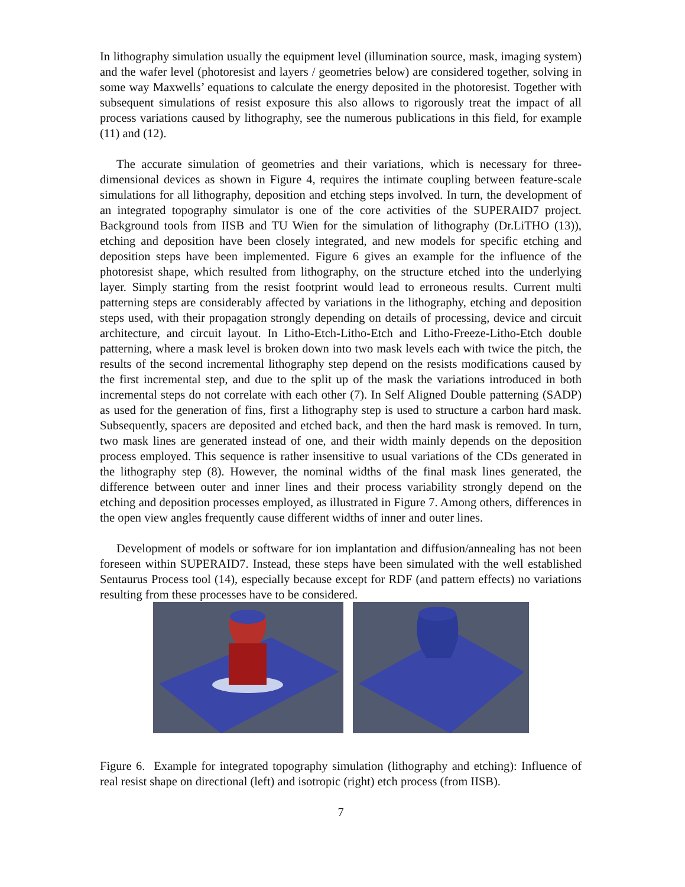In lithography simulation usually the equipment level (illumination source, mask, imaging system) and the wafer level (photoresist and layers / geometries below) are considered together, solving in some way Maxwells’ equations to calculate the energy deposited in the photoresist. Together with subsequent simulations of resist exposure this also allows to rigorously treat the impact of all process variations caused by lithography, see the numerous publications in this field, for example (11) and (12).
The accurate simulation of geometries and their variations, which is necessary for three-dimensional devices as shown in Figure 4, requires the intimate coupling between feature-scale simulations for all lithography, deposition and etching steps involved. In turn, the development of an integrated topography simulator is one of the core activities of the SUPERAID7 project. Background tools from IISB and TU Wien for the simulation of lithography (Dr.LiTHO (13)), etching and deposition have been closely integrated, and new models for specific etching and deposition steps have been implemented. Figure 6 gives an example for the influence of the photoresist shape, which resulted from lithography, on the structure etched into the underlying layer. Simply starting from the resist footprint would lead to erroneous results. Current multi patterning steps are considerably affected by variations in the lithography, etching and deposition steps used, with their propagation strongly depending on details of processing, device and circuit architecture, and circuit layout. In Litho-Etch-Litho-Etch and Litho-Freeze-Litho-Etch double patterning, where a mask level is broken down into two mask levels each with twice the pitch, the results of the second incremental lithography step depend on the resists modifications caused by the first incremental step, and due to the split up of the mask the variations introduced in both incremental steps do not correlate with each other (7). In Self Aligned Double patterning (SADP) as used for the generation of fins, first a lithography step is used to structure a carbon hard mask. Subsequently, spacers are deposited and etched back, and then the hard mask is removed. In turn, two mask lines are generated instead of one, and their width mainly depends on the deposition process employed. This sequence is rather insensitive to usual variations of the CDs generated in the lithography step (8). However, the nominal widths of the final mask lines generated, the difference between outer and inner lines and their process variability strongly depend on the etching and deposition processes employed, as illustrated in Figure 7. Among others, differences in the open view angles frequently cause different widths of inner and outer lines.
Development of models or software for ion implantation and diffusion/annealing has not been foreseen within SUPERAID7. Instead, these steps have been simulated with the well established Sentaurus Process tool (14), especially because except for RDF (and pattern effects) no variations resulting from these processes have to be considered.
Figure 6. Example for integrated topography simulation (lithography and etching): Influence of real resist shape on directional (left) and isotropic (right) etch process (from IISB).
7